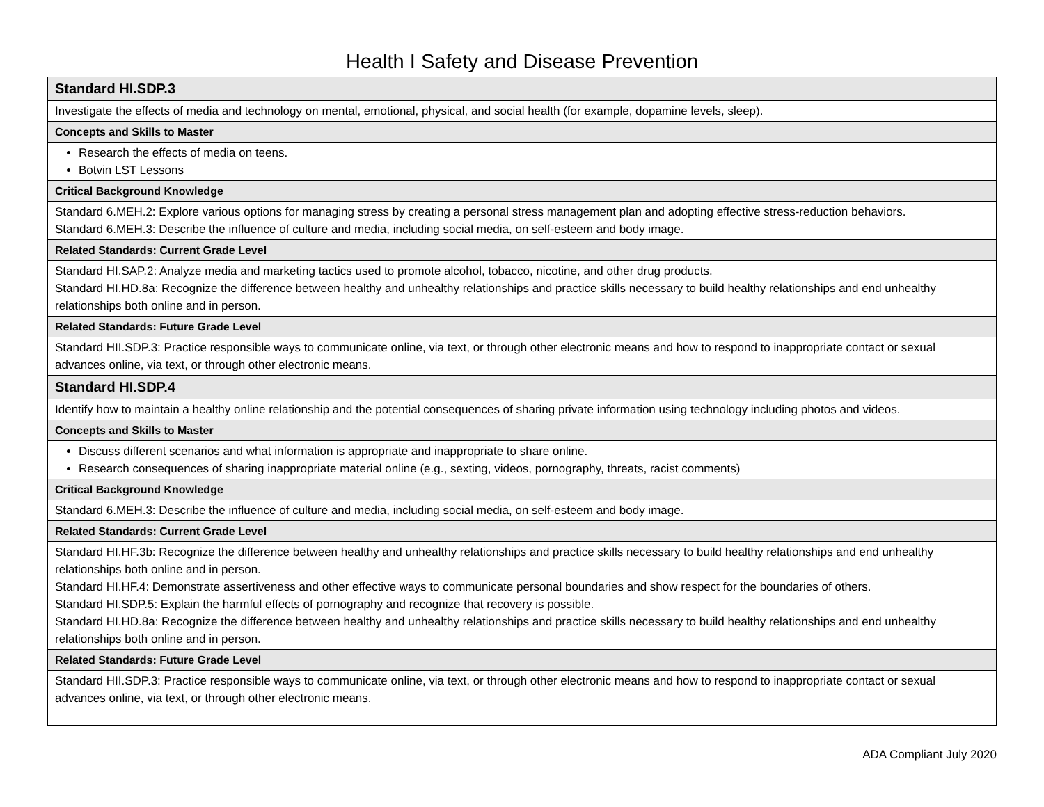Health I Safety and Disease Prevention
| Standard HI.SDP.3 |
| --- |
| Investigate the effects of media and technology on mental, emotional, physical, and social health (for example, dopamine levels, sleep). |
| Concepts and Skills to Master |
| Research the effects of media on teens. Botvin LST Lessons |
| Critical Background Knowledge |
| Standard 6.MEH.2: Explore various options for managing stress by creating a personal stress management plan and adopting effective stress-reduction behaviors. Standard 6.MEH.3: Describe the influence of culture and media, including social media, on self-esteem and body image. |
| Related Standards: Current Grade Level |
| Standard HI.SAP.2: Analyze media and marketing tactics used to promote alcohol, tobacco, nicotine, and other drug products. Standard HI.HD.8a: Recognize the difference between healthy and unhealthy relationships and practice skills necessary to build healthy relationships and end unhealthy relationships both online and in person. |
| Related Standards: Future Grade Level |
| Standard HII.SDP.3: Practice responsible ways to communicate online, via text, or through other electronic means and how to respond to inappropriate contact or sexual advances online, via text, or through other electronic means. |
| Standard HI.SDP.4 |
| Identify how to maintain a healthy online relationship and the potential consequences of sharing private information using technology including photos and videos. |
| Concepts and Skills to Master |
| Discuss different scenarios and what information is appropriate and inappropriate to share online. Research consequences of sharing inappropriate material online (e.g., sexting, videos, pornography, threats, racist comments) |
| Critical Background Knowledge |
| Standard 6.MEH.3: Describe the influence of culture and media, including social media, on self-esteem and body image. |
| Related Standards: Current Grade Level |
| Standard HI.HF.3b: Recognize the difference between healthy and unhealthy relationships and practice skills necessary to build healthy relationships and end unhealthy relationships both online and in person. Standard HI.HF.4: Demonstrate assertiveness and other effective ways to communicate personal boundaries and show respect for the boundaries of others. Standard HI.SDP.5: Explain the harmful effects of pornography and recognize that recovery is possible. Standard HI.HD.8a: Recognize the difference between healthy and unhealthy relationships and practice skills necessary to build healthy relationships and end unhealthy relationships both online and in person. |
| Related Standards: Future Grade Level |
| Standard HII.SDP.3: Practice responsible ways to communicate online, via text, or through other electronic means and how to respond to inappropriate contact or sexual advances online, via text, or through other electronic means. |
ADA Compliant July 2020